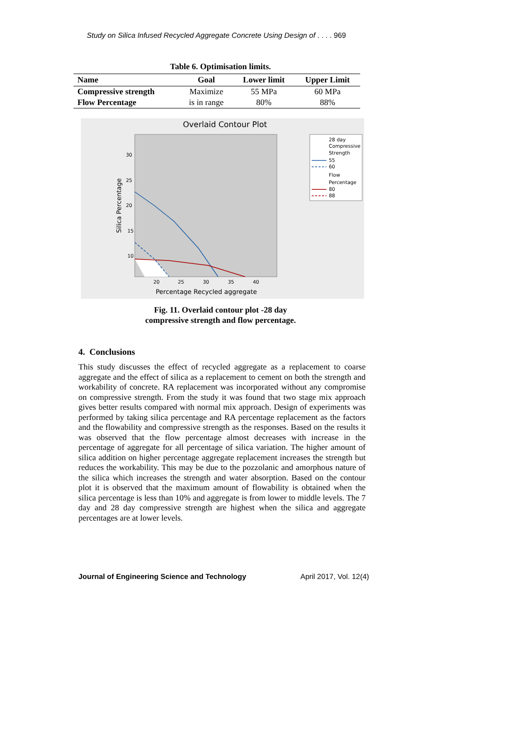Study on Silica Infused Recycled Aggregate Concrete Using Design of . . . . 969
Table 6. Optimisation limits.
| Name | Goal | Lower limit | Upper Limit |
| --- | --- | --- | --- |
| Compressive strength | Maximize | 55 MPa | 60 MPa |
| Flow Percentage | is in range | 80% | 88% |
Overlaid Contour Plot
30
25
20
15
10
20
25
30
35
40
Percentage Recycled aggregate
Silica Percentage
28 day
Compressive
Strength
55
60
Flow
Percentage
80
88
Fig. 11. Overlaid contour plot -28 day
compressive strength and flow percentage.
4. Conclusions
This study discusses the effect of recycled aggregate as a replacement to coarse aggregate and the effect of silica as a replacement to cement on both the strength and workability of concrete. RA replacement was incorporated without any compromise on compressive strength. From the study it was found that two stage mix approach gives better results compared with normal mix approach. Design of experiments was performed by taking silica percentage and RA percentage replacement as the factors and the flowability and compressive strength as the responses. Based on the results it was observed that the flow percentage almost decreases with increase in the percentage of aggregate for all percentage of silica variation. The higher amount of silica addition on higher percentage aggregate replacement increases the strength but reduces the workability. This may be due to the pozzolanic and amorphous nature of the silica which increases the strength and water absorption. Based on the contour plot it is observed that the maximum amount of flowability is obtained when the silica percentage is less than 10% and aggregate is from lower to middle levels. The 7 day and 28 day compressive strength are highest when the silica and aggregate percentages are at lower levels.
Journal of Engineering Science and Technology April 2017, Vol. 12(4)